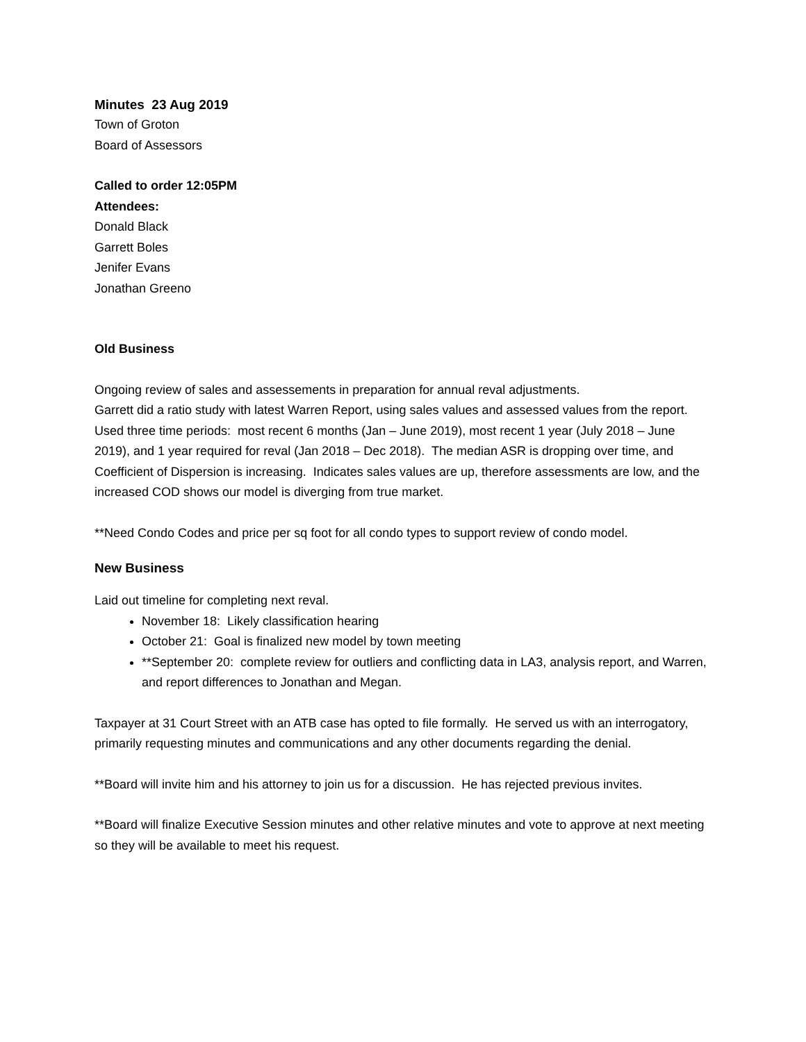Minutes 23 Aug 2019
Town of Groton
Board of Assessors
Called to order 12:05PM
Attendees:
Donald Black
Garrett Boles
Jenifer Evans
Jonathan Greeno
Old Business
Ongoing review of sales and assessements in preparation for annual reval adjustments.
Garrett did a ratio study with latest Warren Report, using sales values and assessed values from the report. Used three time periods: most recent 6 months (Jan – June 2019), most recent 1 year (July 2018 – June 2019), and 1 year required for reval (Jan 2018 – Dec 2018). The median ASR is dropping over time, and Coefficient of Dispersion is increasing. Indicates sales values are up, therefore assessments are low, and the increased COD shows our model is diverging from true market.
**Need Condo Codes and price per sq foot for all condo types to support review of condo model.
New Business
Laid out timeline for completing next reval.
November 18: Likely classification hearing
October 21: Goal is finalized new model by town meeting
**September 20: complete review for outliers and conflicting data in LA3, analysis report, and Warren, and report differences to Jonathan and Megan.
Taxpayer at 31 Court Street with an ATB case has opted to file formally. He served us with an interrogatory, primarily requesting minutes and communications and any other documents regarding the denial.
**Board will invite him and his attorney to join us for a discussion. He has rejected previous invites.
**Board will finalize Executive Session minutes and other relative minutes and vote to approve at next meeting so they will be available to meet his request.